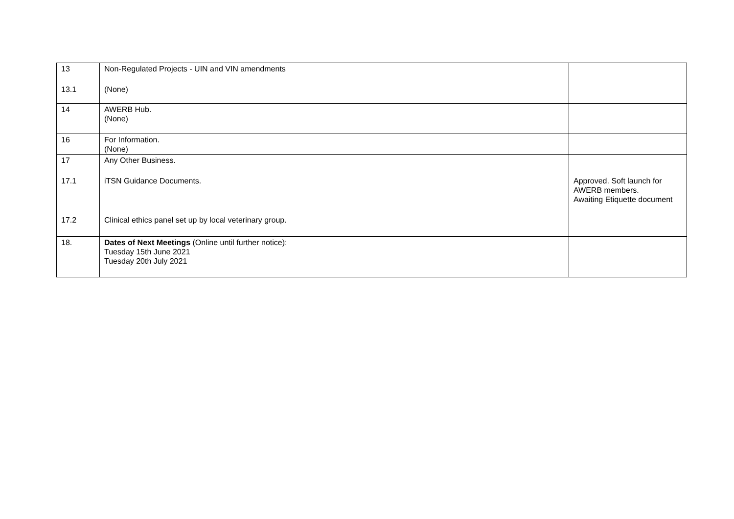| 13 13.1 | Non-Regulated Projects - UIN and VIN amendments (None) | |
| 14 | AWERB Hub. (None) | |
| 16 | For Information. (None) | |
| 17 17.1 17.2 | Any Other Business. iTSN Guidance Documents. Clinical ethics panel set up by local veterinary group. | Approved. Soft launch for AWERB members. Awaiting Etiquette document |
| 18. | Dates of Next Meetings (Online until further notice): Tuesday 15th June 2021 Tuesday 20th July 2021 | |